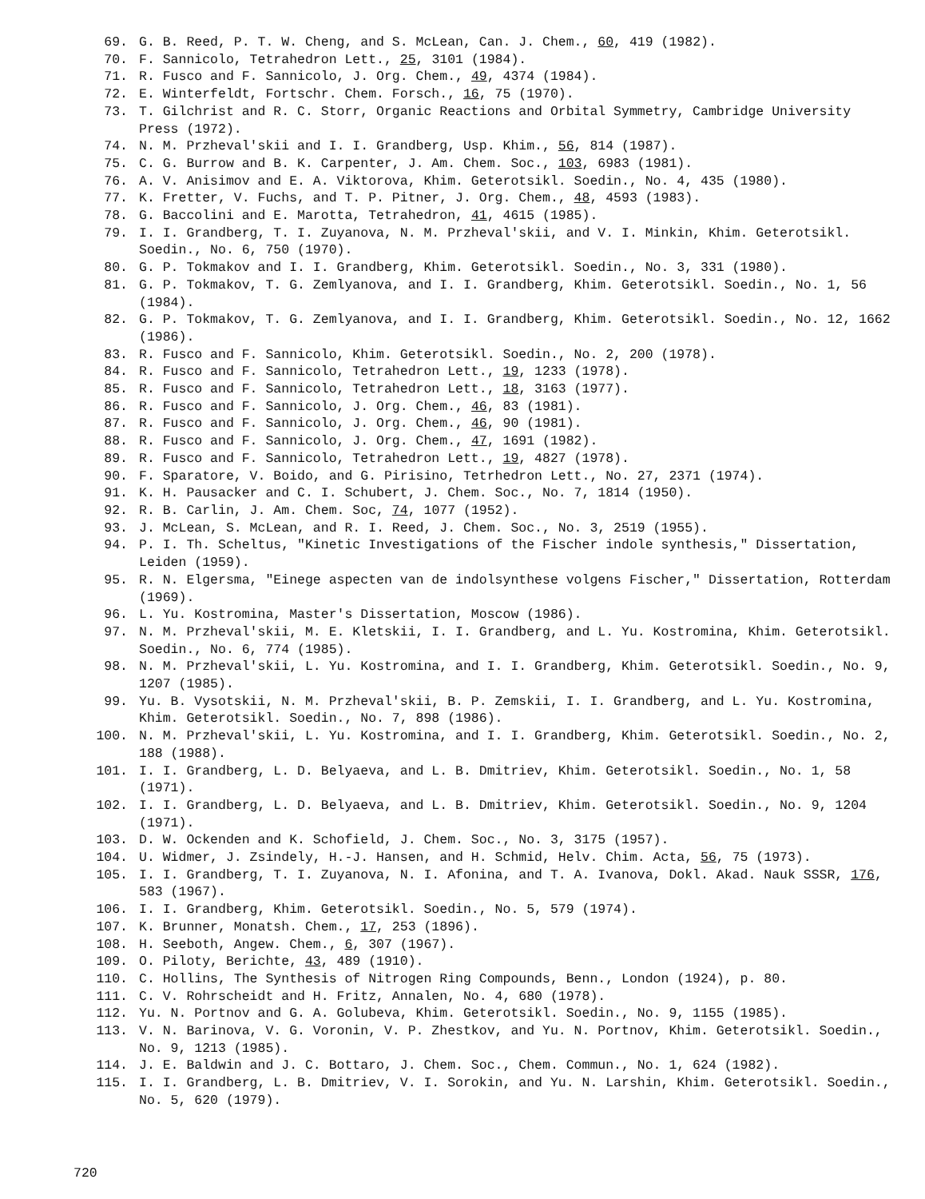69. G. B. Reed, P. T. W. Cheng, and S. McLean, Can. J. Chem., 60, 419 (1982).
70. F. Sannicolo, Tetrahedron Lett., 25, 3101 (1984).
71. R. Fusco and F. Sannicolo, J. Org. Chem., 49, 4374 (1984).
72. E. Winterfeldt, Fortschr. Chem. Forsch., 16, 75 (1970).
73. T. Gilchrist and R. C. Storr, Organic Reactions and Orbital Symmetry, Cambridge University Press (1972).
74. N. M. Przheval'skii and I. I. Grandberg, Usp. Khim., 56, 814 (1987).
75. C. G. Burrow and B. K. Carpenter, J. Am. Chem. Soc., 103, 6983 (1981).
76. A. V. Anisimov and E. A. Viktorova, Khim. Geterotsikl. Soedin., No. 4, 435 (1980).
77. K. Fretter, V. Fuchs, and T. P. Pitner, J. Org. Chem., 48, 4593 (1983).
78. G. Baccolini and E. Marotta, Tetrahedron, 41, 4615 (1985).
79. I. I. Grandberg, T. I. Zuyanova, N. M. Przheval'skii, and V. I. Minkin, Khim. Geterotsikl. Soedin., No. 6, 750 (1970).
80. G. P. Tokmakov and I. I. Grandberg, Khim. Geterotsikl. Soedin., No. 3, 331 (1980).
81. G. P. Tokmakov, T. G. Zemlyanova, and I. I. Grandberg, Khim. Geterotsikl. Soedin., No. 1, 56 (1984).
82. G. P. Tokmakov, T. G. Zemlyanova, and I. I. Grandberg, Khim. Geterotsikl. Soedin., No. 12, 1662 (1986).
83. R. Fusco and F. Sannicolo, Khim. Geterotsikl. Soedin., No. 2, 200 (1978).
84. R. Fusco and F. Sannicolo, Tetrahedron Lett., 19, 1233 (1978).
85. R. Fusco and F. Sannicolo, Tetrahedron Lett., 18, 3163 (1977).
86. R. Fusco and F. Sannicolo, J. Org. Chem., 46, 83 (1981).
87. R. Fusco and F. Sannicolo, J. Org. Chem., 46, 90 (1981).
88. R. Fusco and F. Sannicolo, J. Org. Chem., 47, 1691 (1982).
89. R. Fusco and F. Sannicolo, Tetrahedron Lett., 19, 4827 (1978).
90. F. Sparatore, V. Boido, and G. Pirisino, Tetrhedron Lett., No. 27, 2371 (1974).
91. K. H. Pausacker and C. I. Schubert, J. Chem. Soc., No. 7, 1814 (1950).
92. R. B. Carlin, J. Am. Chem. Soc, 74, 1077 (1952).
93. J. McLean, S. McLean, and R. I. Reed, J. Chem. Soc., No. 3, 2519 (1955).
94. P. I. Th. Scheltus, "Kinetic Investigations of the Fischer indole synthesis," Dissertation, Leiden (1959).
95. R. N. Elgersma, "Einege aspecten van de indolsynthese volgens Fischer," Dissertation, Rotterdam (1969).
96. L. Yu. Kostromina, Master's Dissertation, Moscow (1986).
97. N. M. Przheval'skii, M. E. Kletskii, I. I. Grandberg, and L. Yu. Kostromina, Khim. Geterotsikl. Soedin., No. 6, 774 (1985).
98. N. M. Przheval'skii, L. Yu. Kostromina, and I. I. Grandberg, Khim. Geterotsikl. Soedin., No. 9, 1207 (1985).
99. Yu. B. Vysotskii, N. M. Przheval'skii, B. P. Zemskii, I. I. Grandberg, and L. Yu. Kostromina, Khim. Geterotsikl. Soedin., No. 7, 898 (1986).
100. N. M. Przheval'skii, L. Yu. Kostromina, and I. I. Grandberg, Khim. Geterotsikl. Soedin., No. 2, 188 (1988).
101. I. I. Grandberg, L. D. Belyaeva, and L. B. Dmitriev, Khim. Geterotsikl. Soedin., No. 1, 58 (1971).
102. I. I. Grandberg, L. D. Belyaeva, and L. B. Dmitriev, Khim. Geterotsikl. Soedin., No. 9, 1204 (1971).
103. D. W. Ockenden and K. Schofield, J. Chem. Soc., No. 3, 3175 (1957).
104. U. Widmer, J. Zsindely, H.-J. Hansen, and H. Schmid, Helv. Chim. Acta, 56, 75 (1973).
105. I. I. Grandberg, T. I. Zuyanova, N. I. Afonina, and T. A. Ivanova, Dokl. Akad. Nauk SSSR, 176, 583 (1967).
106. I. I. Grandberg, Khim. Geterotsikl. Soedin., No. 5, 579 (1974).
107. K. Brunner, Monatsh. Chem., 17, 253 (1896).
108. H. Seeboth, Angew. Chem., 6, 307 (1967).
109. O. Piloty, Berichte, 43, 489 (1910).
110. C. Hollins, The Synthesis of Nitrogen Ring Compounds, Benn., London (1924), p. 80.
111. C. V. Rohrscheidt and H. Fritz, Annalen, No. 4, 680 (1978).
112. Yu. N. Portnov and G. A. Golubeva, Khim. Geterotsikl. Soedin., No. 9, 1155 (1985).
113. V. N. Barinova, V. G. Voronin, V. P. Zhestkov, and Yu. N. Portnov, Khim. Geterotsikl. Soedin., No. 9, 1213 (1985).
114. J. E. Baldwin and J. C. Bottaro, J. Chem. Soc., Chem. Commun., No. 1, 624 (1982).
115. I. I. Grandberg, L. B. Dmitriev, V. I. Sorokin, and Yu. N. Larshin, Khim. Geterotsikl. Soedin., No. 5, 620 (1979).
720